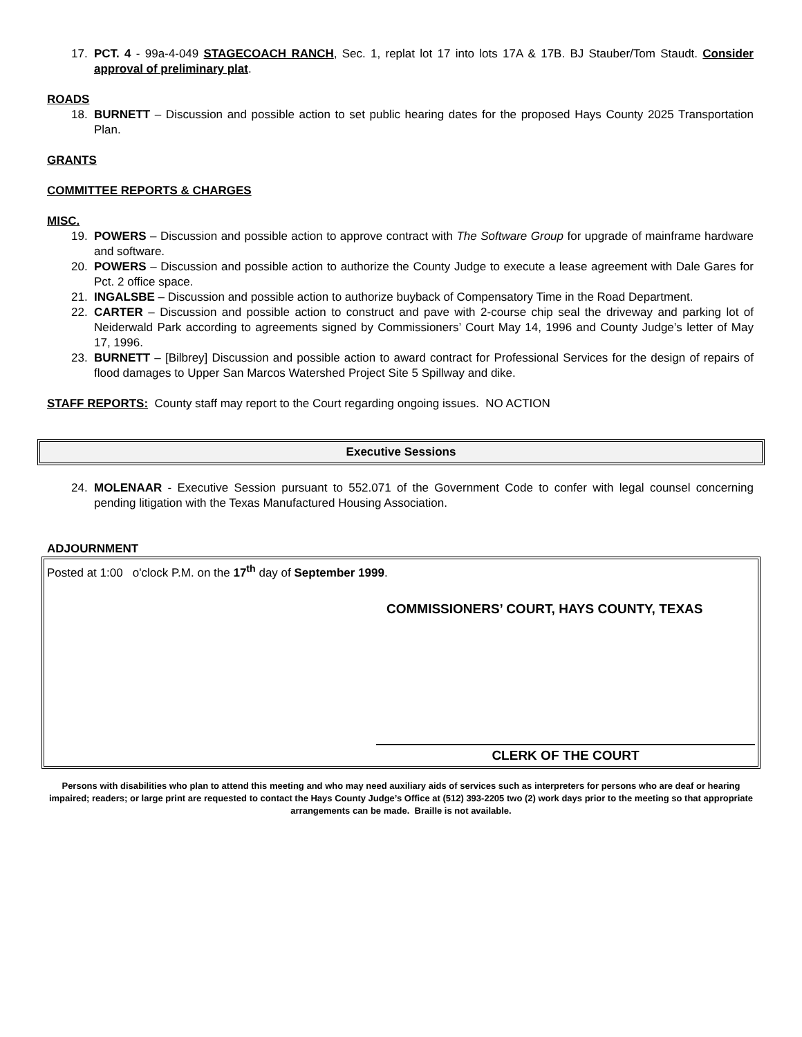17. PCT. 4 - 99a-4-049 STAGECOACH RANCH, Sec. 1, replat lot 17 into lots 17A & 17B. BJ Stauber/Tom Staudt. Consider approval of preliminary plat.
ROADS
18. BURNETT – Discussion and possible action to set public hearing dates for the proposed Hays County 2025 Transportation Plan.
GRANTS
COMMITTEE REPORTS & CHARGES
MISC.
19. POWERS – Discussion and possible action to approve contract with The Software Group for upgrade of mainframe hardware and software.
20. POWERS – Discussion and possible action to authorize the County Judge to execute a lease agreement with Dale Gares for Pct. 2 office space.
21. INGALSBE – Discussion and possible action to authorize buyback of Compensatory Time in the Road Department.
22. CARTER – Discussion and possible action to construct and pave with 2-course chip seal the driveway and parking lot of Neiderwald Park according to agreements signed by Commissioners’ Court May 14, 1996 and County Judge’s letter of May 17, 1996.
23. BURNETT – [Bilbrey] Discussion and possible action to award contract for Professional Services for the design of repairs of flood damages to Upper San Marcos Watershed Project Site 5 Spillway and dike.
STAFF REPORTS: County staff may report to the Court regarding ongoing issues. NO ACTION
Executive Sessions
24. MOLENAAR - Executive Session pursuant to 552.071 of the Government Code to confer with legal counsel concerning pending litigation with the Texas Manufactured Housing Association.
ADJOURNMENT
Posted at 1:00 o'clock P.M. on the 17<sup>th</sup> day of September 1999.
COMMISSIONERS’ COURT, HAYS COUNTY, TEXAS
CLERK OF THE COURT
Persons with disabilities who plan to attend this meeting and who may need auxiliary aids of services such as interpreters for persons who are deaf or hearing impaired; readers; or large print are requested to contact the Hays County Judge’s Office at (512) 393-2205 two (2) work days prior to the meeting so that appropriate arrangements can be made. Braille is not available.